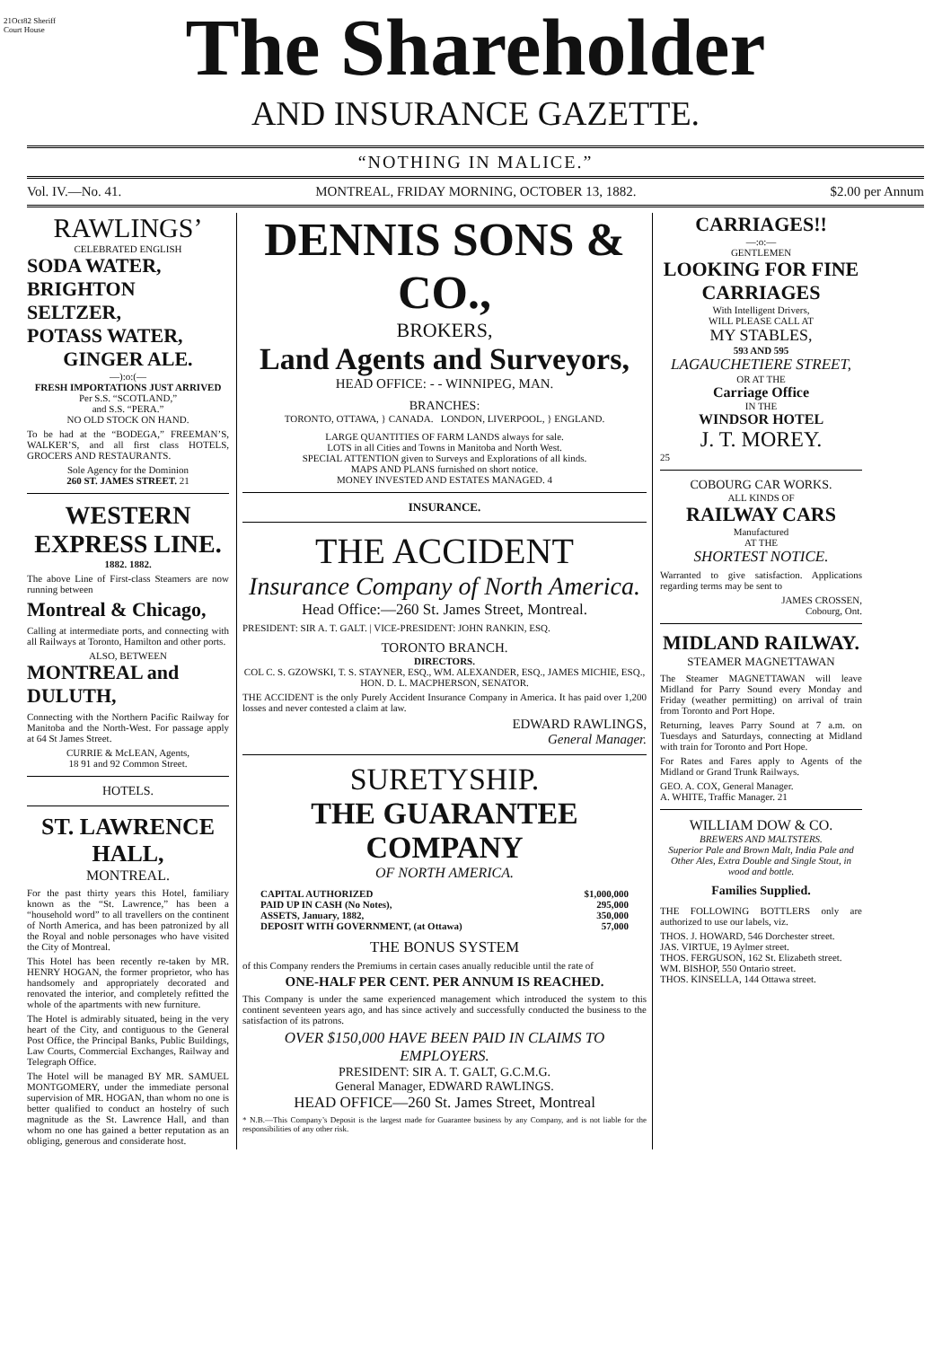21Oct82 Sheriff Court House
The Shareholder
AND INSURANCE GAZETTE.
“NOTHING IN MALICE.”
Vol. IV.—No. 41. MONTREAL, FRIDAY MORNING, OCTOBER 13, 1882. $2.00 per Annum
RAWLINGS’
CELEBRATED ENGLISH
SODA WATER,
BRIGHTON SELTZER,
POTASS WATER,
GINGER ALE.
—):o:(—
FRESH IMPORTATIONS JUST ARRIVED
Per S.S. “SCOTLAND,”
and S.S. “PERA.”
NO OLD STOCK ON HAND.
To be had at the “BODEGA,” FREEMAN’S, WALKER’S, and all first class HOTELS, GROCERS AND RESTAURANTS.
Sole Agency for the Dominion
260 ST. JAMES STREET. 21
WESTERN EXPRESS LINE.
1882. 1882.
The above Line of First-class Steamers are now running between
Montreal & Chicago,
Calling at intermediate ports, and connecting with all Railways at Toronto, Hamilton and other ports.
ALSO, BETWEEN
MONTREAL and DULUTH,
Connecting with the Northern Pacific Railway for Manitoba and the North-West. For passage apply at 64 St James Street.
CURRIE & McLEAN, Agents,
18 91 and 92 Common Street.
HOTELS.
ST. LAWRENCE HALL,
MONTREAL.
For the past thirty years this Hotel, familiary known as the “St. Lawrence,” has been a “household word” to all travellers on the continent of North America, and has been patronized by all the Royal and noble personages who have visited the City of Montreal.
This Hotel has been recently re-taken by MR. HENRY HOGAN, the former proprietor, who has handsomely and appropriately decorated and renovated the interior, and completely refitted the whole of the apartments with new furniture.
The Hotel is admirably situated, being in the very heart of the City, and contiguous to the General Post Office, the Principal Banks, Public Buildings, Law Courts, Commercial Exchanges, Railway and Telegraph Office.
The Hotel will be managed BY MR. SAMUEL MONTGOMERY, under the immediate personal supervision of MR. HOGAN, than whom no one is better qualified to conduct an hostelry of such magnitude as the St. Lawrence Hall, and than whom no one has gained a better reputation as an obliging, generous and considerate host.
DENNIS SONS & CO.,
BROKERS,
Land Agents and Surveyors,
HEAD OFFICE: - - WINNIPEG, MAN.
BRANCHES:
TORONTO, OTTAWA, } CANADA. LONDON, LIVERPOOL, } ENGLAND.
LARGE QUANTITIES OF FARM LANDS always for sale.
LOTS in all Cities and Towns in Manitoba and North West.
SPECIAL ATTENTION given to Surveys and Explorations of all kinds.
MAPS AND PLANS furnished on short notice.
MONEY INVESTED AND ESTATES MANAGED. 4
INSURANCE.
THE ACCIDENT
Insurance Company of North America.
Head Office:—260 St. James Street, Montreal.
PRESIDENT: SIR A. T. GALT. | VICE-PRESIDENT: JOHN RANKIN, ESQ.
TORONTO BRANCH.
DIRECTORS.
COL C. S. GZOWSKI, T. S. STAYNER, ESQ., WM. ALEXANDER, ESQ., JAMES MICHIE, ESQ., HON. D. L. MACPHERSON, SENATOR.
THE ACCIDENT is the only Purely Accident Insurance Company in America. It has paid over 1,200 losses and never contested a claim at law.
EDWARD RAWLINGS,
General Manager.
SURETYSHIP.
THE GUARANTEE COMPANY
OF NORTH AMERICA.
CAPITAL AUTHORIZED $1,000,000
PAID UP IN CASH (No Notes), 295,000
ASSETS, January, 1882, 350,000
DEPOSIT WITH GOVERNMENT, (at Ottawa) 57,000
THE BONUS SYSTEM
of this Company renders the Premiums in certain cases anually reducible until the rate of
ONE-HALF PER CENT. PER ANNUM IS REACHED.
This Company is under the same experienced management which introduced the system to this continent seventeen years ago, and has since actively and successfully conducted the business to the satisfaction of its patrons.
OVER $150,000 HAVE BEEN PAID IN CLAIMS TO EMPLOYERS.
PRESIDENT: SIR A. T. GALT, G.C.M.G.
General Manager, EDWARD RAWLINGS.
HEAD OFFICE—260 St. James Street, Montreal
* N.B.—This Company’s Deposit is the largest made for Guarantee business by any Company, and is not liable for the responsibilities of any other risk.
CARRIAGES!!
—:o:—
GENTLEMEN
LOOKING FOR FINE CARRIAGES
With Intelligent Drivers,
WILL PLEASE CALL AT
MY STABLES,
593 AND 595
LAGAUCHETIERE STREET,
OR AT THE
Carriage Office
IN THE
WINDSOR HOTEL
J. T. MOREY.
25
COBOURG CAR WORKS.
ALL KINDS OF
RAILWAY CARS
Manufactured
AT THE
SHORTEST NOTICE.
Warranted to give satisfaction. Applications regarding terms may be sent to
JAMES CROSSEN,
Cobourg, Ont.
MIDLAND RAILWAY.
STEAMER MAGNETTAWAN
The Steamer MAGNETTAWAN will leave Midland for Parry Sound every Monday and Friday (weather permitting) on arrival of train from Toronto and Port Hope.
Returning, leaves Parry Sound at 7 a.m. on Tuesdays and Saturdays, connecting at Midland with train for Toronto and Port Hope.
For Rates and Fares apply to Agents of the Midland or Grand Trunk Railways.
GEO. A. COX, General Manager.
A. WHITE, Traffic Manager. 21
WILLIAM DOW & CO.
BREWERS AND MALTSTERS.
Superior Pale and Brown Malt, India Pale and Other Ales, Extra Double and Single Stout, in wood and bottle.
Families Supplied.
THE FOLLOWING BOTTLERS only are authorized to use our labels, viz.
THOS. J. HOWARD, 546 Dorchester street.
JAS. VIRTUE, 19 Aylmer street.
THOS. FERGUSON, 162 St. Elizabeth street.
WM. BISHOP, 550 Ontario street.
THOS. KINSELLA, 144 Ottawa street.